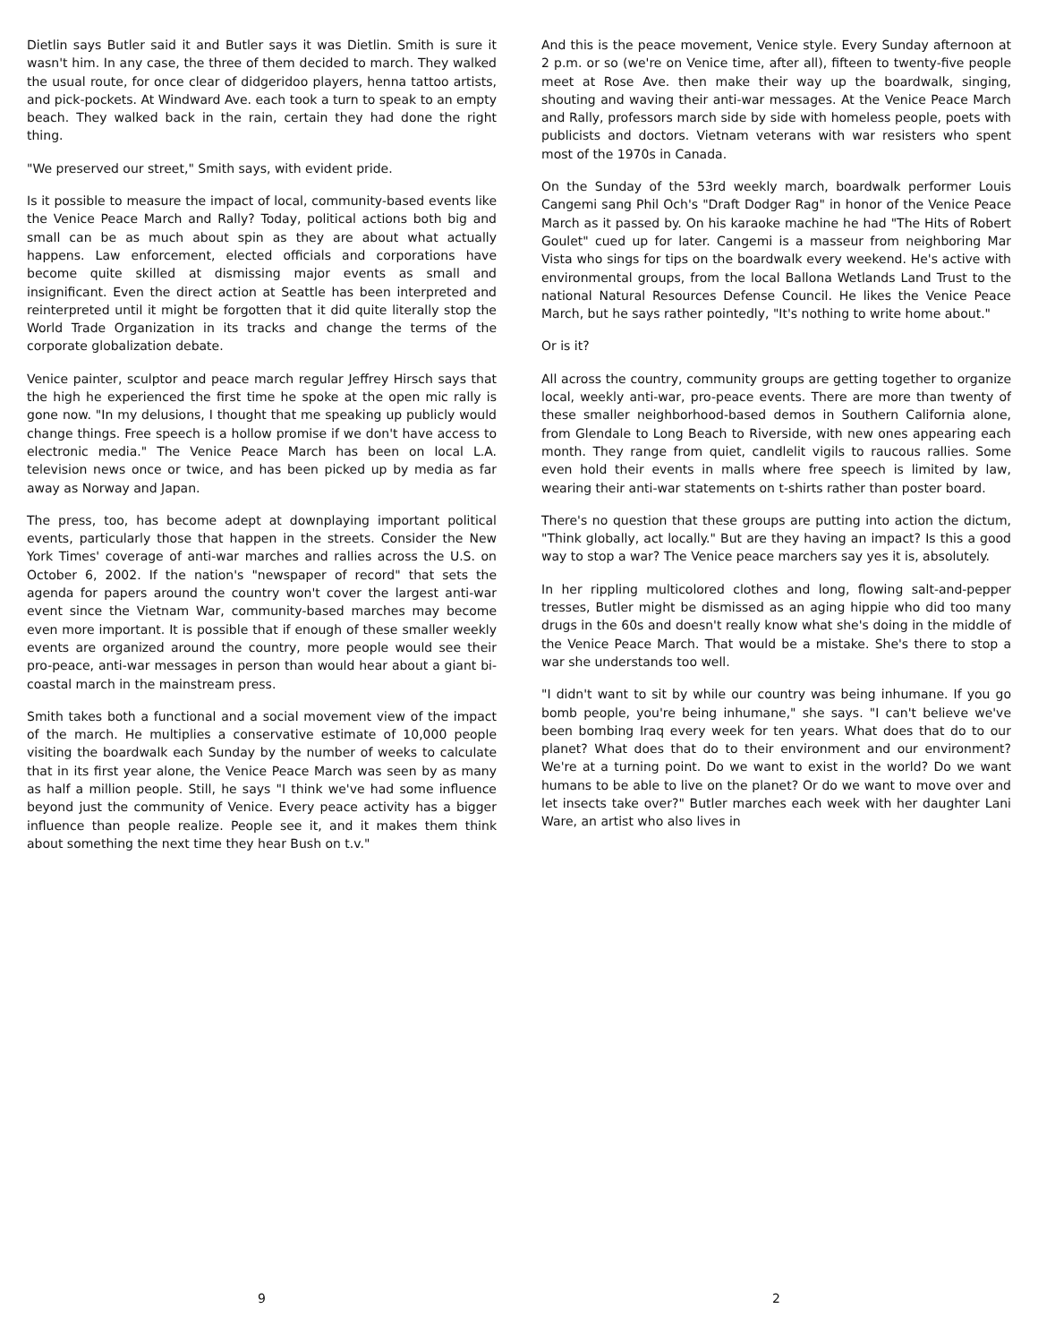Dietlin says Butler said it and Butler says it was Dietlin. Smith is sure it wasn't him. In any case, the three of them decided to march. They walked the usual route, for once clear of didgeridoo players, henna tattoo artists, and pick-pockets. At Windward Ave. each took a turn to speak to an empty beach. They walked back in the rain, certain they had done the right thing.
"We preserved our street," Smith says, with evident pride.
Is it possible to measure the impact of local, community-based events like the Venice Peace March and Rally? Today, political actions both big and small can be as much about spin as they are about what actually happens. Law enforcement, elected officials and corporations have become quite skilled at dismissing major events as small and insignificant. Even the direct action at Seattle has been interpreted and reinterpreted until it might be forgotten that it did quite literally stop the World Trade Organization in its tracks and change the terms of the corporate globalization debate.
Venice painter, sculptor and peace march regular Jeffrey Hirsch says that the high he experienced the first time he spoke at the open mic rally is gone now. "In my delusions, I thought that me speaking up publicly would change things. Free speech is a hollow promise if we don't have access to electronic media." The Venice Peace March has been on local L.A. television news once or twice, and has been picked up by media as far away as Norway and Japan.
The press, too, has become adept at downplaying important political events, particularly those that happen in the streets. Consider the New York Times' coverage of anti-war marches and rallies across the U.S. on October 6, 2002. If the nation's "newspaper of record" that sets the agenda for papers around the country won't cover the largest anti-war event since the Vietnam War, community-based marches may become even more important. It is possible that if enough of these smaller weekly events are organized around the country, more people would see their pro-peace, anti-war messages in person than would hear about a giant bi-coastal march in the mainstream press.
Smith takes both a functional and a social movement view of the impact of the march. He multiplies a conservative estimate of 10,000 people visiting the boardwalk each Sunday by the number of weeks to calculate that in its first year alone, the Venice Peace March was seen by as many as half a million people. Still, he says "I think we've had some influence beyond just the community of Venice. Every peace activity has a bigger influence than people realize. People see it, and it makes them think about something the next time they hear Bush on t.v."
9
And this is the peace movement, Venice style. Every Sunday afternoon at 2 p.m. or so (we're on Venice time, after all), fifteen to twenty-five people meet at Rose Ave. then make their way up the boardwalk, singing, shouting and waving their anti-war messages. At the Venice Peace March and Rally, professors march side by side with homeless people, poets with publicists and doctors. Vietnam veterans with war resisters who spent most of the 1970s in Canada.
On the Sunday of the 53rd weekly march, boardwalk performer Louis Cangemi sang Phil Och's "Draft Dodger Rag" in honor of the Venice Peace March as it passed by. On his karaoke machine he had "The Hits of Robert Goulet" cued up for later. Cangemi is a masseur from neighboring Mar Vista who sings for tips on the boardwalk every weekend. He's active with environmental groups, from the local Ballona Wetlands Land Trust to the national Natural Resources Defense Council. He likes the Venice Peace March, but he says rather pointedly, "It's nothing to write home about."
Or is it?
All across the country, community groups are getting together to organize local, weekly anti-war, pro-peace events. There are more than twenty of these smaller neighborhood-based demos in Southern California alone, from Glendale to Long Beach to Riverside, with new ones appearing each month. They range from quiet, candlelit vigils to raucous rallies. Some even hold their events in malls where free speech is limited by law, wearing their anti-war statements on t-shirts rather than poster board.
There's no question that these groups are putting into action the dictum, "Think globally, act locally." But are they having an impact? Is this a good way to stop a war? The Venice peace marchers say yes it is, absolutely.
In her rippling multicolored clothes and long, flowing salt-and-pepper tresses, Butler might be dismissed as an aging hippie who did too many drugs in the 60s and doesn't really know what she's doing in the middle of the Venice Peace March. That would be a mistake. She's there to stop a war she understands too well.
"I didn't want to sit by while our country was being inhumane. If you go bomb people, you're being inhumane," she says. "I can't believe we've been bombing Iraq every week for ten years. What does that do to our planet? What does that do to their environment and our environment? We're at a turning point. Do we want to exist in the world? Do we want humans to be able to live on the planet? Or do we want to move over and let insects take over?" Butler marches each week with her daughter Lani Ware, an artist who also lives in
2